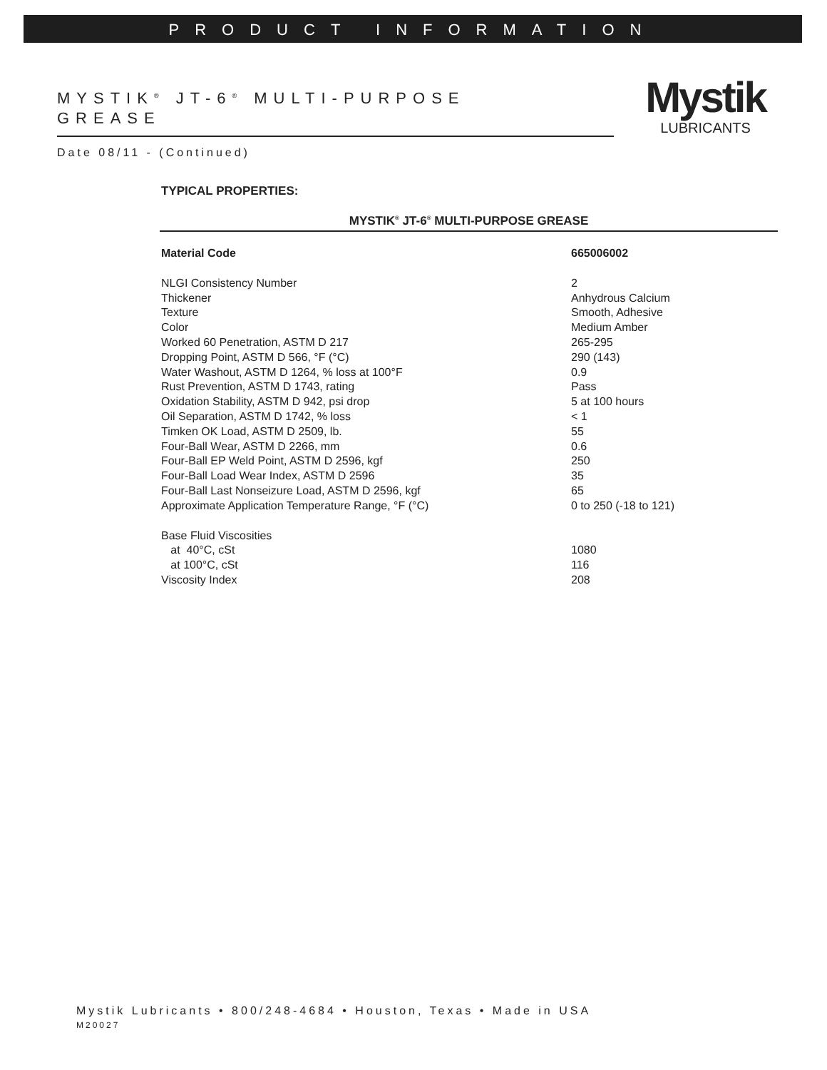PRODUCT INFORMATION
MYSTIK<sup>®</sup> JT-6<sup>®</sup> MULTI-PURPOSE
GREASE
Mystik
LUBRICANTS
Date 08/11 - (Continued)
TYPICAL PROPERTIES:
MYSTIK<sup>®</sup> JT-6<sup>®</sup> MULTI-PURPOSE GREASE
| Material Code | 665006002 |
| --- | --- |
| NLGI Consistency Number | 2 |
| Thickener | Anhydrous Calcium |
| Texture | Smooth, Adhesive |
| Color | Medium Amber |
| Worked 60 Penetration, ASTM D 217 | 265-295 |
| Dropping Point, ASTM D 566, °F (°C) | 290 (143) |
| Water Washout, ASTM D 1264, % loss at 100°F | 0.9 |
| Rust Prevention, ASTM D 1743, rating | Pass |
| Oxidation Stability, ASTM D 942, psi drop | 5 at 100 hours |
| Oil Separation, ASTM D 1742, % loss | < 1 |
| Timken OK Load, ASTM D 2509, lb. | 55 |
| Four-Ball Wear, ASTM D 2266, mm | 0.6 |
| Four-Ball EP Weld Point, ASTM D 2596, kgf | 250 |
| Four-Ball Load Wear Index, ASTM D 2596 | 35 |
| Four-Ball Last Nonseizure Load, ASTM D 2596, kgf | 65 |
| Approximate Application Temperature Range, °F (°C) | 0 to 250 (-18 to 121) |
| Base Fluid Viscosities | |
| at 40°C, cSt | 1080 |
| at 100°C, cSt | 116 |
| Viscosity Index | 208 |
Mystik Lubricants • 800/248-4684 • Houston, Texas • Made in USA
M20027